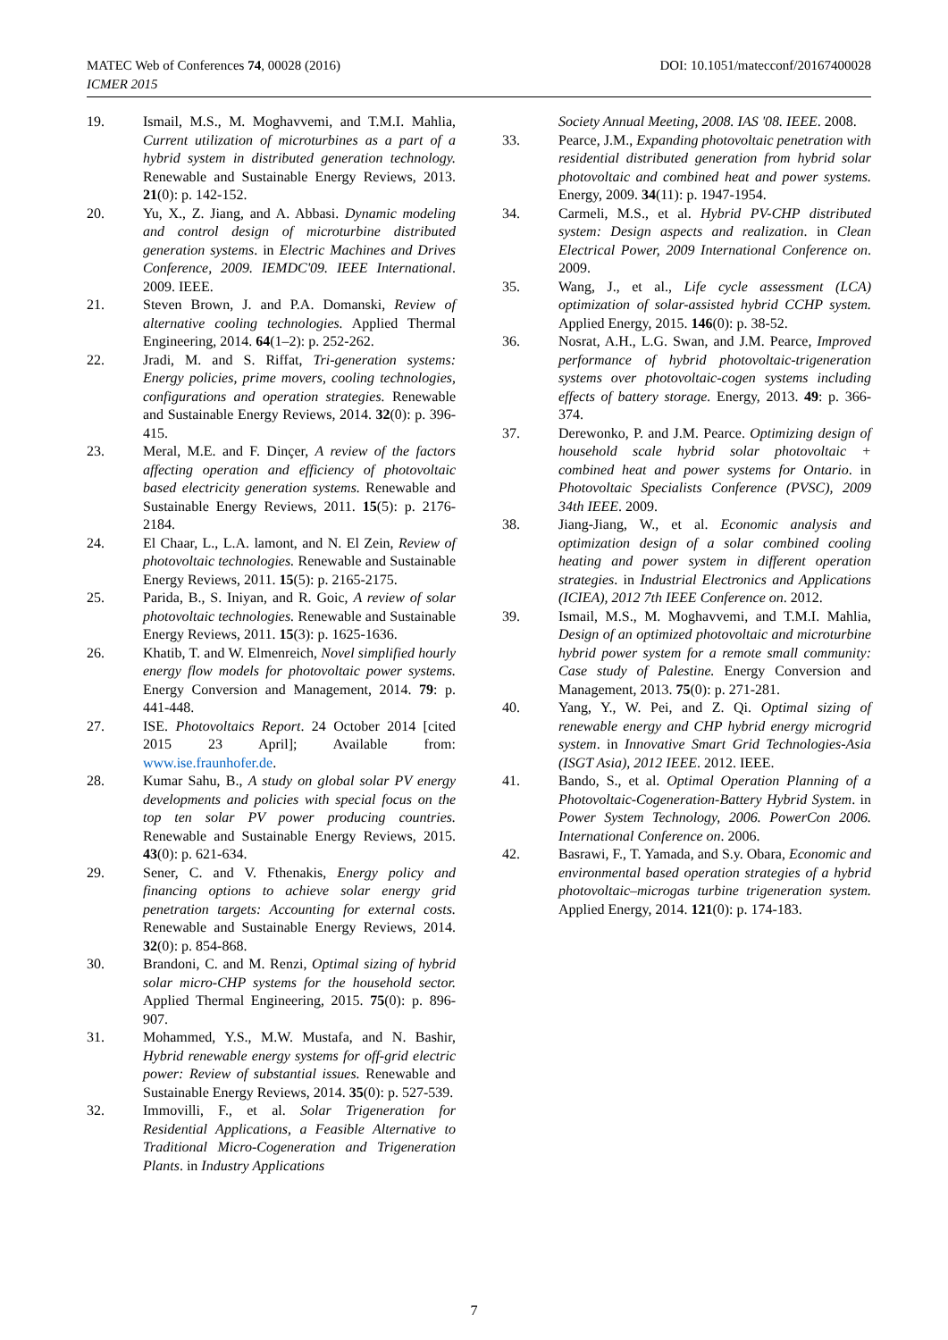DOI: 10.1051/matecconf/20167400028 MATEC Web of Conferences 74, 00028 (2016)
ICMER 2015
19. Ismail, M.S., M. Moghavvemi, and T.M.I. Mahlia, Current utilization of microturbines as a part of a hybrid system in distributed generation technology. Renewable and Sustainable Energy Reviews, 2013. 21(0): p. 142-152.
20. Yu, X., Z. Jiang, and A. Abbasi. Dynamic modeling and control design of microturbine distributed generation systems. in Electric Machines and Drives Conference, 2009. IEMDC'09. IEEE International. 2009. IEEE.
21. Steven Brown, J. and P.A. Domanski, Review of alternative cooling technologies. Applied Thermal Engineering, 2014. 64(1–2): p. 252-262.
22. Jradi, M. and S. Riffat, Tri-generation systems: Energy policies, prime movers, cooling technologies, configurations and operation strategies. Renewable and Sustainable Energy Reviews, 2014. 32(0): p. 396-415.
23. Meral, M.E. and F. Dinçer, A review of the factors affecting operation and efficiency of photovoltaic based electricity generation systems. Renewable and Sustainable Energy Reviews, 2011. 15(5): p. 2176-2184.
24. El Chaar, L., L.A. lamont, and N. El Zein, Review of photovoltaic technologies. Renewable and Sustainable Energy Reviews, 2011. 15(5): p. 2165-2175.
25. Parida, B., S. Iniyan, and R. Goic, A review of solar photovoltaic technologies. Renewable and Sustainable Energy Reviews, 2011. 15(3): p. 1625-1636.
26. Khatib, T. and W. Elmenreich, Novel simplified hourly energy flow models for photovoltaic power systems. Energy Conversion and Management, 2014. 79: p. 441-448.
27. ISE. Photovoltaics Report. 24 October 2014 [cited 2015 23 April]; Available from: www.ise.fraunhofer.de.
28. Kumar Sahu, B., A study on global solar PV energy developments and policies with special focus on the top ten solar PV power producing countries. Renewable and Sustainable Energy Reviews, 2015. 43(0): p. 621-634.
29. Sener, C. and V. Fthenakis, Energy policy and financing options to achieve solar energy grid penetration targets: Accounting for external costs. Renewable and Sustainable Energy Reviews, 2014. 32(0): p. 854-868.
30. Brandoni, C. and M. Renzi, Optimal sizing of hybrid solar micro-CHP systems for the household sector. Applied Thermal Engineering, 2015. 75(0): p. 896-907.
31. Mohammed, Y.S., M.W. Mustafa, and N. Bashir, Hybrid renewable energy systems for off-grid electric power: Review of substantial issues. Renewable and Sustainable Energy Reviews, 2014. 35(0): p. 527-539.
32. Immovilli, F., et al. Solar Trigeneration for Residential Applications, a Feasible Alternative to Traditional Micro-Cogeneration and Trigeneration Plants. in Industry Applications
Society Annual Meeting, 2008. IAS '08. IEEE. 2008.
33. Pearce, J.M., Expanding photovoltaic penetration with residential distributed generation from hybrid solar photovoltaic and combined heat and power systems. Energy, 2009. 34(11): p. 1947-1954.
34. Carmeli, M.S., et al. Hybrid PV-CHP distributed system: Design aspects and realization. in Clean Electrical Power, 2009 International Conference on. 2009.
35. Wang, J., et al., Life cycle assessment (LCA) optimization of solar-assisted hybrid CCHP system. Applied Energy, 2015. 146(0): p. 38-52.
36. Nosrat, A.H., L.G. Swan, and J.M. Pearce, Improved performance of hybrid photovoltaic-trigeneration systems over photovoltaic-cogen systems including effects of battery storage. Energy, 2013. 49: p. 366-374.
37. Derewonko, P. and J.M. Pearce. Optimizing design of household scale hybrid solar photovoltaic + combined heat and power systems for Ontario. in Photovoltaic Specialists Conference (PVSC), 2009 34th IEEE. 2009.
38. Jiang-Jiang, W., et al. Economic analysis and optimization design of a solar combined cooling heating and power system in different operation strategies. in Industrial Electronics and Applications (ICIEA), 2012 7th IEEE Conference on. 2012.
39. Ismail, M.S., M. Moghavvemi, and T.M.I. Mahlia, Design of an optimized photovoltaic and microturbine hybrid power system for a remote small community: Case study of Palestine. Energy Conversion and Management, 2013. 75(0): p. 271-281.
40. Yang, Y., W. Pei, and Z. Qi. Optimal sizing of renewable energy and CHP hybrid energy microgrid system. in Innovative Smart Grid Technologies-Asia (ISGT Asia), 2012 IEEE. 2012. IEEE.
41. Bando, S., et al. Optimal Operation Planning of a Photovoltaic-Cogeneration-Battery Hybrid System. in Power System Technology, 2006. PowerCon 2006. International Conference on. 2006.
42. Basrawi, F., T. Yamada, and S.y. Obara, Economic and environmental based operation strategies of a hybrid photovoltaic–microgas turbine trigeneration system. Applied Energy, 2014. 121(0): p. 174-183.
7